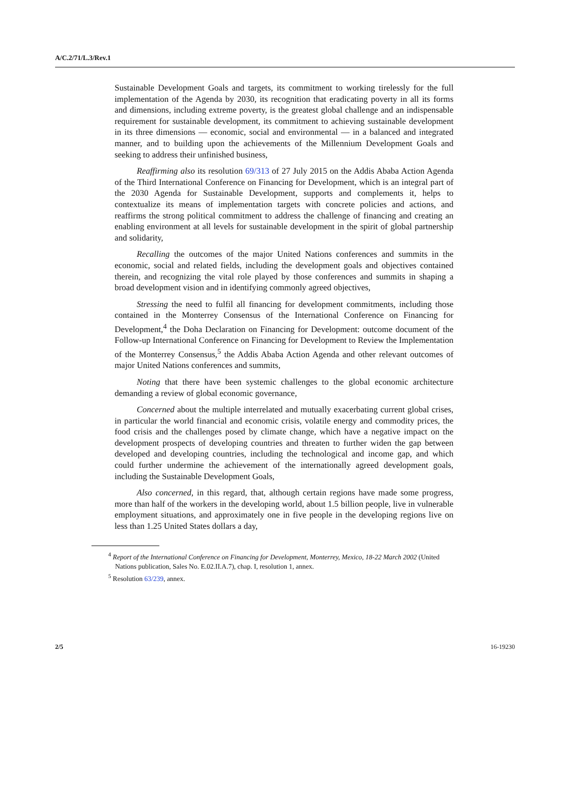A/C.2/71/L.3/Rev.1
Sustainable Development Goals and targets, its commitment to working tirelessly for the full implementation of the Agenda by 2030, its recognition that eradicating poverty in all its forms and dimensions, including extreme poverty, is the greatest global challenge and an indispensable requirement for sustainable development, its commitment to achieving sustainable development in its three dimensions — economic, social and environmental — in a balanced and integrated manner, and to building upon the achievements of the Millennium Development Goals and seeking to address their unfinished business,
Reaffirming also its resolution 69/313 of 27 July 2015 on the Addis Ababa Action Agenda of the Third International Conference on Financing for Development, which is an integral part of the 2030 Agenda for Sustainable Development, supports and complements it, helps to contextualize its means of implementation targets with concrete policies and actions, and reaffirms the strong political commitment to address the challenge of financing and creating an enabling environment at all levels for sustainable development in the spirit of global partnership and solidarity,
Recalling the outcomes of the major United Nations conferences and summits in the economic, social and related fields, including the development goals and objectives contained therein, and recognizing the vital role played by those conferences and summits in shaping a broad development vision and in identifying commonly agreed objectives,
Stressing the need to fulfil all financing for development commitments, including those contained in the Monterrey Consensus of the International Conference on Financing for Development,<sup>4</sup> the Doha Declaration on Financing for Development: outcome document of the Follow-up International Conference on Financing for Development to Review the Implementation of the Monterrey Consensus,<sup>5</sup> the Addis Ababa Action Agenda and other relevant outcomes of major United Nations conferences and summits,
Noting that there have been systemic challenges to the global economic architecture demanding a review of global economic governance,
Concerned about the multiple interrelated and mutually exacerbating current global crises, in particular the world financial and economic crisis, volatile energy and commodity prices, the food crisis and the challenges posed by climate change, which have a negative impact on the development prospects of developing countries and threaten to further widen the gap between developed and developing countries, including the technological and income gap, and which could further undermine the achievement of the internationally agreed development goals, including the Sustainable Development Goals,
Also concerned, in this regard, that, although certain regions have made some progress, more than half of the workers in the developing world, about 1.5 billion people, live in vulnerable employment situations, and approximately one in five people in the developing regions live on less than 1.25 United States dollars a day,
<sup>4</sup> Report of the International Conference on Financing for Development, Monterrey, Mexico, 18-22 March 2002 (United Nations publication, Sales No. E.02.II.A.7), chap. I, resolution 1, annex.
<sup>5</sup> Resolution 63/239, annex.
2/5 16-19230